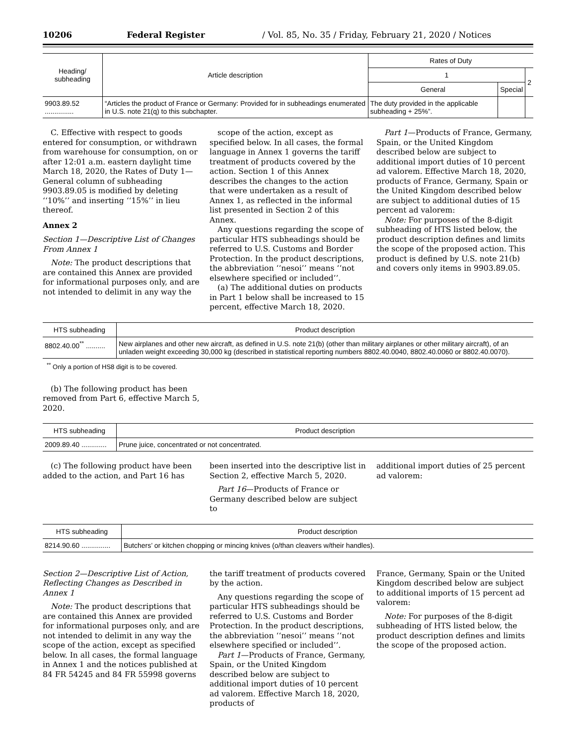10206 Federal Register / Vol. 85, No. 35 / Friday, February 21, 2020 / Notices
| Heading/ subheading | Article description | Rates of Duty | | |
| --- | --- | --- | --- | --- |
| | | 1 | | 2 |
| | | General | Special | |
| 9903.89.52 ............... | “Articles the product of France or Germany: Provided for in subheadings enumerated in U.S. note 21(q) to this subchapter. | The duty provided in the applicable subheading + 25%”. | | |
C. Effective with respect to goods entered for consumption, or withdrawn from warehouse for consumption, on or after 12:01 a.m. eastern daylight time March 18, 2020, the Rates of Duty 1—General column of subheading 9903.89.05 is modified by deleting ‘‘10%’’ and inserting ‘‘15%’’ in lieu thereof.
Annex 2
Section 1—Descriptive List of Changes From Annex 1
Note: The product descriptions that are contained this Annex are provided for informational purposes only, and are not intended to delimit in any way the
scope of the action, except as specified below. In all cases, the formal language in Annex 1 governs the tariff treatment of products covered by the action. Section 1 of this Annex describes the changes to the action that were undertaken as a result of Annex 1, as reflected in the informal list presented in Section 2 of this Annex.
Any questions regarding the scope of particular HTS subheadings should be referred to U.S. Customs and Border Protection. In the product descriptions, the abbreviation ‘‘nesoi’’ means ‘‘not elsewhere specified or included’’.
(a) The additional duties on products in Part 1 below shall be increased to 15 percent, effective March 18, 2020.
Part 1—Products of France, Germany, Spain, or the United Kingdom described below are subject to additional import duties of 10 percent ad valorem. Effective March 18, 2020, products of France, Germany, Spain or the United Kingdom described below are subject to additional duties of 15 percent ad valorem:
Note: For purposes of the 8-digit subheading of HTS listed below, the product description defines and limits the scope of the proposed action. This product is defined by U.S. note 21(b) and covers only items in 9903.89.05.
| HTS subheading | Product description |
| --- | --- |
| 8802.40.00<sup>**</sup> .......... | New airplanes and other new aircraft, as defined in U.S. note 21(b) (other than military airplanes or other military aircraft), of an unladen weight exceeding 30,000 kg (described in statistical reporting numbers 8802.40.0040, 8802.40.0060 or 8802.40.0070). |
<sup>**</sup> Only a portion of HS8 digit is to be covered.
(b) The following product has been removed from Part 6, effective March 5, 2020.
| HTS subheading | Product description |
| --- | --- |
| 2009.89.40 ............. | Prune juice, concentrated or not concentrated. |
(c) The following product have been added to the action, and Part 16 has
been inserted into the descriptive list in Section 2, effective March 5, 2020.
Part 16—Products of France or Germany described below are subject to
additional import duties of 25 percent ad valorem:
| HTS subheading | Product description |
| --- | --- |
| 8214.90.60 ............... | Butchers’ or kitchen chopping or mincing knives (o/than cleavers w/their handles). |
Section 2—Descriptive List of Action, Reflecting Changes as Described in Annex 1
Note: The product descriptions that are contained this Annex are provided for informational purposes only, and are not intended to delimit in any way the scope of the action, except as specified below. In all cases, the formal language in Annex 1 and the notices published at 84 FR 54245 and 84 FR 55998 governs
the tariff treatment of products covered by the action.
Any questions regarding the scope of particular HTS subheadings should be referred to U.S. Customs and Border Protection. In the product descriptions, the abbreviation ‘‘nesoi’’ means ‘‘not elsewhere specified or included’’.
Part 1—Products of France, Germany, Spain, or the United Kingdom described below are subject to additional import duties of 10 percent ad valorem. Effective March 18, 2020, products of
France, Germany, Spain or the United Kingdom described below are subject to additional imports of 15 percent ad valorem:
Note: For purposes of the 8-digit subheading of HTS listed below, the product description defines and limits the scope of the proposed action.